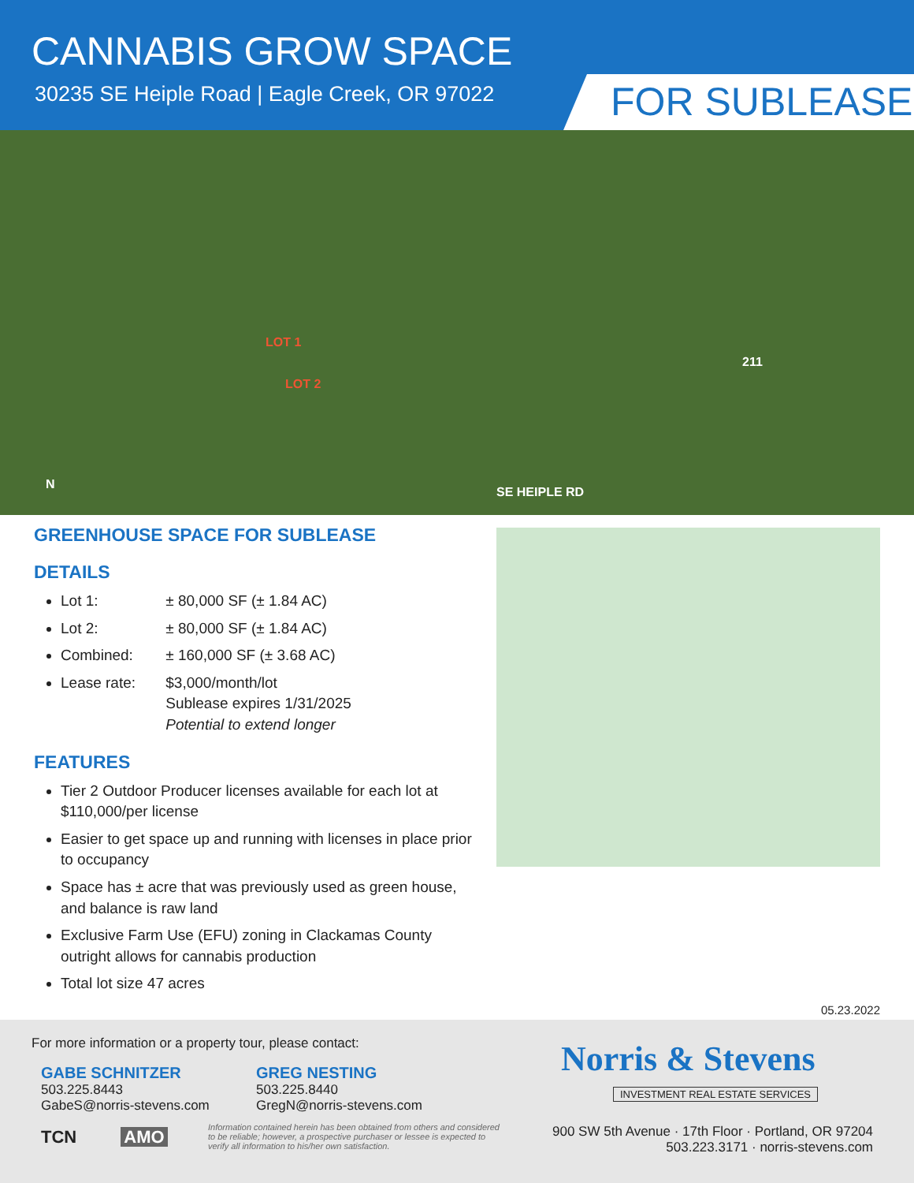CANNABIS GROW SPACE
30235 SE Heiple Road | Eagle Creek, OR 97022
FOR SUBLEASE
LOT 1
LOT 2
211
SE HEIPLE RD
N
GREENHOUSE SPACE FOR SUBLEASE
DETAILS
Lot 1: ± 80,000 SF (± 1.84 AC)
Lot 2: ± 80,000 SF (± 1.84 AC)
Combined: ± 160,000 SF (± 3.68 AC)
Lease rate: $3,000/month/lot
Sublease expires 1/31/2025
Potential to extend longer
FEATURES
Tier 2 Outdoor Producer licenses available for each lot at $110,000/per license
Easier to get space up and running with licenses in place prior to occupancy
Space has ± acre that was previously used as green house, and balance is raw land
Exclusive Farm Use (EFU) zoning in Clackamas County outright allows for cannabis production
Total lot size 47 acres
05.23.2022
For more information or a property tour, please contact:
GABE SCHNITZER
503.225.8443
GabeS@norris-stevens.com
GREG NESTING
503.225.8440
GregN@norris-stevens.com
TCN AMO
Information contained herein has been obtained from others and considered to be reliable; however, a prospective purchaser or lessee is expected to verify all information to his/her own satisfaction.
Norris & Stevens
INVESTMENT REAL ESTATE SERVICES
900 SW 5th Avenue · 17th Floor · Portland, OR 97204
503.223.3171 · norris-stevens.com